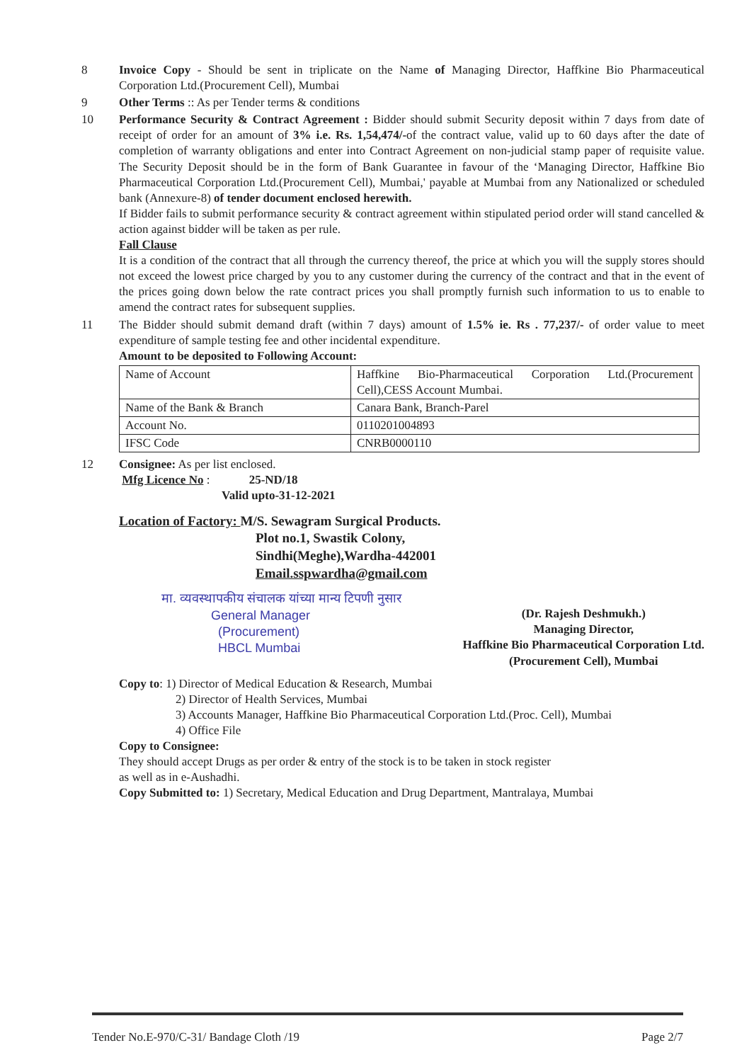8 Invoice Copy - Should be sent in triplicate on the Name of Managing Director, Haffkine Bio Pharmaceutical Corporation Ltd.(Procurement Cell), Mumbai
9 Other Terms :: As per Tender terms & conditions
10 Performance Security & Contract Agreement : Bidder should submit Security deposit within 7 days from date of receipt of order for an amount of 3% i.e. Rs. 1,54,474/-of the contract value, valid up to 60 days after the date of completion of warranty obligations and enter into Contract Agreement on non-judicial stamp paper of requisite value. The Security Deposit should be in the form of Bank Guarantee in favour of the ‘Managing Director, Haffkine Bio Pharmaceutical Corporation Ltd.(Procurement Cell), Mumbai,' payable at Mumbai from any Nationalized or scheduled bank (Annexure-8) of tender document enclosed herewith.
If Bidder fails to submit performance security & contract agreement within stipulated period order will stand cancelled & action against bidder will be taken as per rule.
Fall Clause
It is a condition of the contract that all through the currency thereof, the price at which you will the supply stores should not exceed the lowest price charged by you to any customer during the currency of the contract and that in the event of the prices going down below the rate contract prices you shall promptly furnish such information to us to enable to amend the contract rates for subsequent supplies.
11 The Bidder should submit demand draft (within 7 days) amount of 1.5% ie. Rs . 77,237/- of order value to meet expenditure of sample testing fee and other incidental expenditure.
Amount to be deposited to Following Account:
| Name of Account | Haffkine Bio-Pharmaceutical Corporation Ltd.(Procurement Cell),CESS Account Mumbai. |
| Name of the Bank & Branch | Canara Bank, Branch-Parel |
| Account No. | 0110201004893 |
| IFSC Code | CNRB0000110 |
12 Consignee: As per list enclosed.
Mfg Licence No : 25-ND/18
Valid upto-31-12-2021
Location of Factory: M/S. Sewagram Surgical Products.
Plot no.1, Swastik Colony,
Sindhi(Meghe),Wardha-442001
Email.sspwardha@gmail.com
मा. व्यवस्थापकीय संचालक यांच्या मान्य टिपणी नुसार
General Manager
(Procurement)
HBCL Mumbai
(Dr. Rajesh Deshmukh.)
Managing Director,
Haffkine Bio Pharmaceutical Corporation Ltd.
(Procurement Cell), Mumbai
Copy to: 1) Director of Medical Education & Research, Mumbai
2) Director of Health Services, Mumbai
3) Accounts Manager, Haffkine Bio Pharmaceutical Corporation Ltd.(Proc. Cell), Mumbai
4) Office File
Copy to Consignee:
They should accept Drugs as per order & entry of the stock is to be taken in stock register
as well as in e-Aushadhi.
Copy Submitted to: 1) Secretary, Medical Education and Drug Department, Mantralaya, Mumbai
Tender No.E-970/C-31/ Bandage Cloth /19 Page 2/7